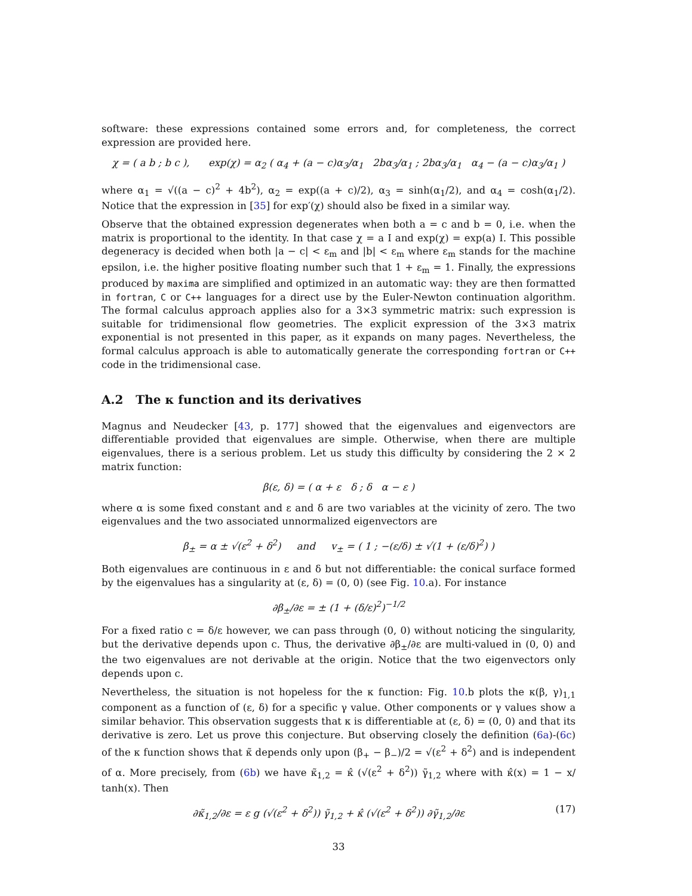software: these expressions contained some errors and, for completeness, the correct expression are provided here.
χ = ( a b ; b c ), exp(χ) = α<sub>2</sub> ( α<sub>4</sub> + (a − c)α<sub>3</sub>/α<sub>1</sub> 2bα<sub>3</sub>/α<sub>1</sub> ; 2bα<sub>3</sub>/α<sub>1</sub> α<sub>4</sub> − (a − c)α<sub>3</sub>/α<sub>1</sub> )
where α<sub>1</sub> = √((a − c)<sup>2</sup> + 4b<sup>2</sup>), α<sub>2</sub> = exp((a + c)/2), α<sub>3</sub> = sinh(α<sub>1</sub>/2), and α<sub>4</sub> = cosh(α<sub>1</sub>/2). Notice that the expression in [35] for exp′(χ) should also be fixed in a similar way.
Observe that the obtained expression degenerates when both a = c and b = 0, i.e. when the matrix is proportional to the identity. In that case χ = a I and exp(χ) = exp(a) I. This possible degeneracy is decided when both |a − c| < ε<sub>m</sub> and |b| < ε<sub>m</sub> where ε<sub>m</sub> stands for the machine epsilon, i.e. the higher positive floating number such that 1 + ε<sub>m</sub> = 1. Finally, the expressions produced by maxima are simplified and optimized in an automatic way: they are then formatted in fortran, C or C++ languages for a direct use by the Euler-Newton continuation algorithm. The formal calculus approach applies also for a 3×3 symmetric matrix: such expression is suitable for tridimensional flow geometries. The explicit expression of the 3×3 matrix exponential is not presented in this paper, as it expands on many pages. Nevertheless, the formal calculus approach is able to automatically generate the corresponding fortran or C++ code in the tridimensional case.
A.2 The κ function and its derivatives
Magnus and Neudecker [43, p. 177] showed that the eigenvalues and eigenvectors are differentiable provided that eigenvalues are simple. Otherwise, when there are multiple eigenvalues, there is a serious problem. Let us study this difficulty by considering the 2 × 2 matrix function:
β(ε, δ) = ( α + ε δ ; δ α − ε )
where α is some fixed constant and ε and δ are two variables at the vicinity of zero. The two eigenvalues and the two associated unnormalized eigenvectors are
β<sub>±</sub> = α ± √(ε<sup>2</sup> + δ<sup>2</sup>) and v<sub>±</sub> = ( 1 ; −(ε/δ) ± √(1 + (ε/δ)<sup>2</sup>) )
Both eigenvalues are continuous in ε and δ but not differentiable: the conical surface formed by the eigenvalues has a singularity at (ε, δ) = (0, 0) (see Fig. 10.a). For instance
∂β<sub>±</sub>/∂ε = ± (1 + (δ/ε)<sup>2</sup>)<sup>−1/2</sup>
For a fixed ratio c = δ/ε however, we can pass through (0, 0) without noticing the singularity, but the derivative depends upon c. Thus, the derivative ∂β<sub>±</sub>/∂ε are multi-valued in (0, 0) and the two eigenvalues are not derivable at the origin. Notice that the two eigenvectors only depends upon c.
Nevertheless, the situation is not hopeless for the κ function: Fig. 10.b plots the κ(β, γ)<sub>1,1</sub> component as a function of (ε, δ) for a specific γ value. Other components or γ values show a similar behavior. This observation suggests that κ is differentiable at (ε, δ) = (0, 0) and that its derivative is zero. Let us prove this conjecture. But observing closely the definition (6a)-(6c) of the κ function shows that κ̃ depends only upon (β<sub>+</sub> − β<sub>−</sub>)/2 = √(ε<sup>2</sup> + δ<sup>2</sup>) and is independent of α. More precisely, from (6b) we have κ̃<sub>1,2</sub> = κ̂ (√(ε<sup>2</sup> + δ<sup>2</sup>)) γ̃<sub>1,2</sub> where with κ̂(x) = 1 − x/ tanh(x). Then
(17) ∂κ̃<sub>1,2</sub>/∂ε = ε g (√(ε<sup>2</sup> + δ<sup>2</sup>)) γ̃<sub>1,2</sub> + κ̂ (√(ε<sup>2</sup> + δ<sup>2</sup>)) ∂γ̃<sub>1,2</sub>/∂ε
33